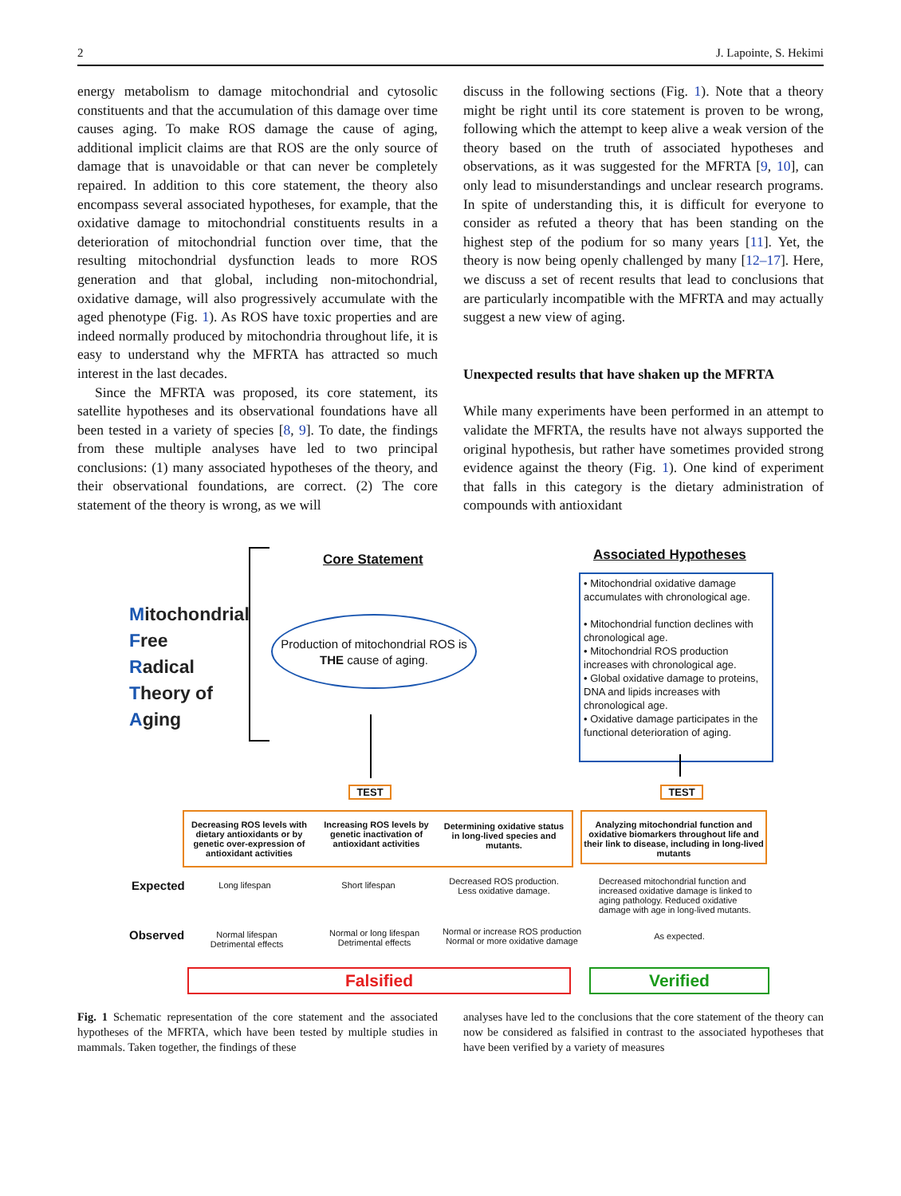2 J. Lapointe, S. Hekimi
energy metabolism to damage mitochondrial and cytosolic constituents and that the accumulation of this damage over time causes aging. To make ROS damage the cause of aging, additional implicit claims are that ROS are the only source of damage that is unavoidable or that can never be completely repaired. In addition to this core statement, the theory also encompass several associated hypotheses, for example, that the oxidative damage to mitochondrial constituents results in a deterioration of mitochondrial function over time, that the resulting mitochondrial dysfunction leads to more ROS generation and that global, including non-mitochondrial, oxidative damage, will also progressively accumulate with the aged phenotype (Fig. 1). As ROS have toxic properties and are indeed normally produced by mitochondria throughout life, it is easy to understand why the MFRTA has attracted so much interest in the last decades.
Since the MFRTA was proposed, its core statement, its satellite hypotheses and its observational foundations have all been tested in a variety of species [8, 9]. To date, the findings from these multiple analyses have led to two principal conclusions: (1) many associated hypotheses of the theory, and their observational foundations, are correct. (2) The core statement of the theory is wrong, as we will
discuss in the following sections (Fig. 1). Note that a theory might be right until its core statement is proven to be wrong, following which the attempt to keep alive a weak version of the theory based on the truth of associated hypotheses and observations, as it was suggested for the MFRTA [9, 10], can only lead to misunderstandings and unclear research programs. In spite of understanding this, it is difficult for everyone to consider as refuted a theory that has been standing on the highest step of the podium for so many years [11]. Yet, the theory is now being openly challenged by many [12–17]. Here, we discuss a set of recent results that lead to conclusions that are particularly incompatible with the MFRTA and may actually suggest a new view of aging.
Unexpected results that have shaken up the MFRTA
While many experiments have been performed in an attempt to validate the MFRTA, the results have not always supported the original hypothesis, but rather have sometimes provided strong evidence against the theory (Fig. 1). One kind of experiment that falls in this category is the dietary administration of compounds with antioxidant
Mitochondrial
Free
Radical
Theory of
Aging
Core Statement
Production of mitochondrial ROS is
THE cause of aging.
Associated Hypotheses
• Mitochondrial oxidative damage accumulates with chronological age.
• Mitochondrial function declines with chronological age.
• Mitochondrial ROS production increases with chronological age.
• Global oxidative damage to proteins, DNA and lipids increases with chronological age.
• Oxidative damage participates in the functional deterioration of aging.
TEST TEST
Decreasing ROS levels with dietary antioxidants or by genetic over-expression of antioxidant activities
Increasing ROS levels by genetic inactivation of antioxidant activities
Determining oxidative status in long-lived species and mutants.
Analyzing mitochondrial function and oxidative biomarkers throughout life and their link to disease, including in long-lived mutants
Expected Long lifespan Short lifespan
Decreased ROS production. Less oxidative damage.
Decreased mitochondrial function and increased oxidative damage is linked to aging pathology. Reduced oxidative damage with age in long-lived mutants.
Observed
Normal lifespan Detrimental effects
Normal or long lifespan Detrimental effects
Normal or increase ROS production Normal or more oxidative damage
As expected.
Falsified Verified
Fig. 1 Schematic representation of the core statement and the associated hypotheses of the MFRTA, which have been tested by multiple studies in mammals. Taken together, the findings of these
analyses have led to the conclusions that the core statement of the theory can now be considered as falsified in contrast to the associated hypotheses that have been verified by a variety of measures